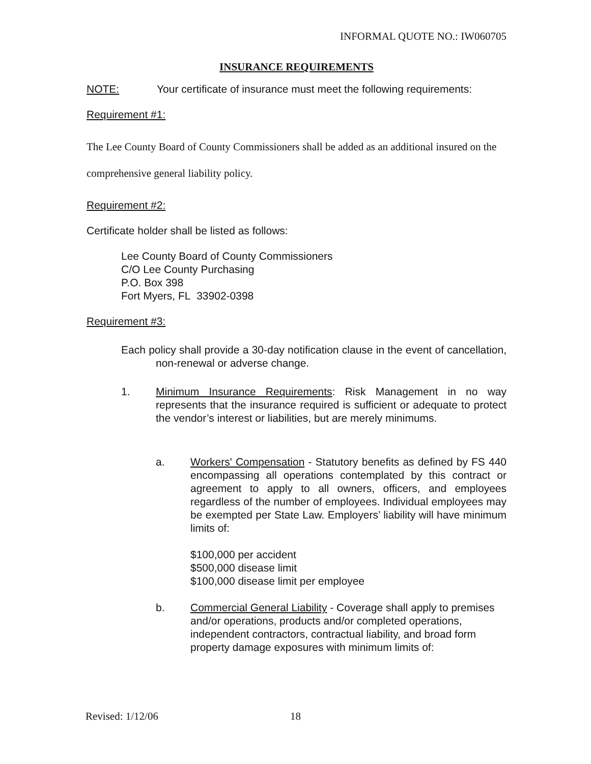INFORMAL QUOTE NO.: IW060705
INSURANCE REQUIREMENTS
NOTE: Your certificate of insurance must meet the following requirements:
Requirement #1:
The Lee County Board of County Commissioners shall be added as an additional insured on the comprehensive general liability policy.
Requirement #2:
Certificate holder shall be listed as follows:
Lee County Board of County Commissioners
C/O Lee County Purchasing
P.O. Box 398
Fort Myers, FL 33902-0398
Requirement #3:
Each policy shall provide a 30-day notification clause in the event of cancellation, non-renewal or adverse change.
1. Minimum Insurance Requirements: Risk Management in no way represents that the insurance required is sufficient or adequate to protect the vendor’s interest or liabilities, but are merely minimums.
a. Workers' Compensation - Statutory benefits as defined by FS 440 encompassing all operations contemplated by this contract or agreement to apply to all owners, officers, and employees regardless of the number of employees. Individual employees may be exempted per State Law. Employers’ liability will have minimum limits of:
$100,000 per accident
$500,000 disease limit
$100,000 disease limit per employee
b. Commercial General Liability - Coverage shall apply to premises and/or operations, products and/or completed operations, independent contractors, contractual liability, and broad form property damage exposures with minimum limits of:
Revised: 1/12/06 18